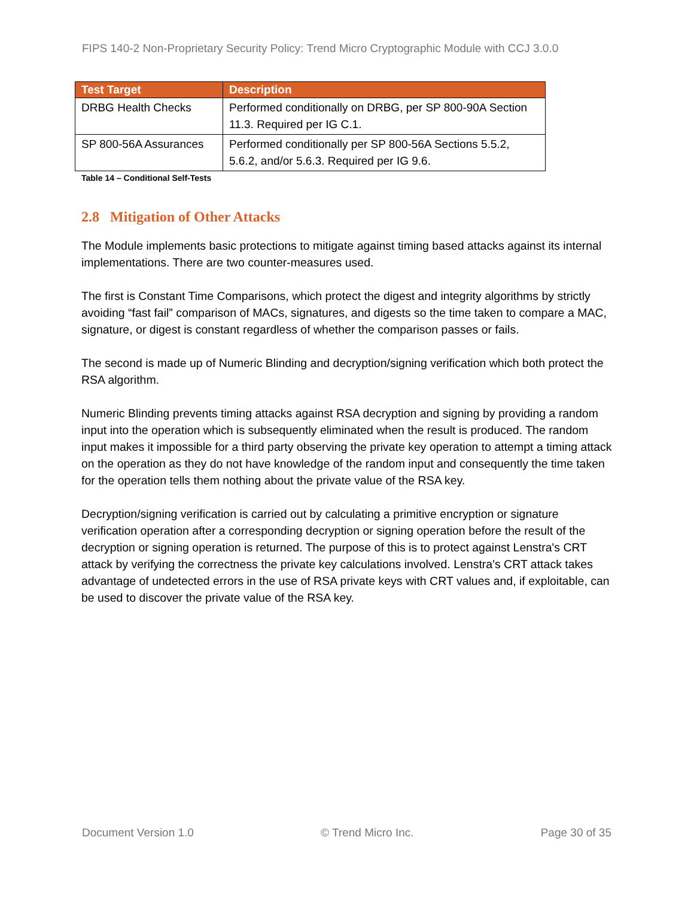FIPS 140-2 Non-Proprietary Security Policy: Trend Micro Cryptographic Module with CCJ 3.0.0
| Test Target | Description |
| --- | --- |
| DRBG Health Checks | Performed conditionally on DRBG, per SP 800-90A Section 11.3. Required per IG C.1. |
| SP 800-56A Assurances | Performed conditionally per SP 800-56A Sections 5.5.2, 5.6.2, and/or 5.6.3. Required per IG 9.6. |
Table 14 – Conditional Self-Tests
2.8 Mitigation of Other Attacks
The Module implements basic protections to mitigate against timing based attacks against its internal implementations. There are two counter-measures used.
The first is Constant Time Comparisons, which protect the digest and integrity algorithms by strictly avoiding “fast fail” comparison of MACs, signatures, and digests so the time taken to compare a MAC, signature, or digest is constant regardless of whether the comparison passes or fails.
The second is made up of Numeric Blinding and decryption/signing verification which both protect the RSA algorithm.
Numeric Blinding prevents timing attacks against RSA decryption and signing by providing a random input into the operation which is subsequently eliminated when the result is produced. The random input makes it impossible for a third party observing the private key operation to attempt a timing attack on the operation as they do not have knowledge of the random input and consequently the time taken for the operation tells them nothing about the private value of the RSA key.
Decryption/signing verification is carried out by calculating a primitive encryption or signature verification operation after a corresponding decryption or signing operation before the result of the decryption or signing operation is returned. The purpose of this is to protect against Lenstra's CRT attack by verifying the correctness the private key calculations involved. Lenstra's CRT attack takes advantage of undetected errors in the use of RSA private keys with CRT values and, if exploitable, can be used to discover the private value of the RSA key.
Document Version 1.0 © Trend Micro Inc. Page 30 of 35